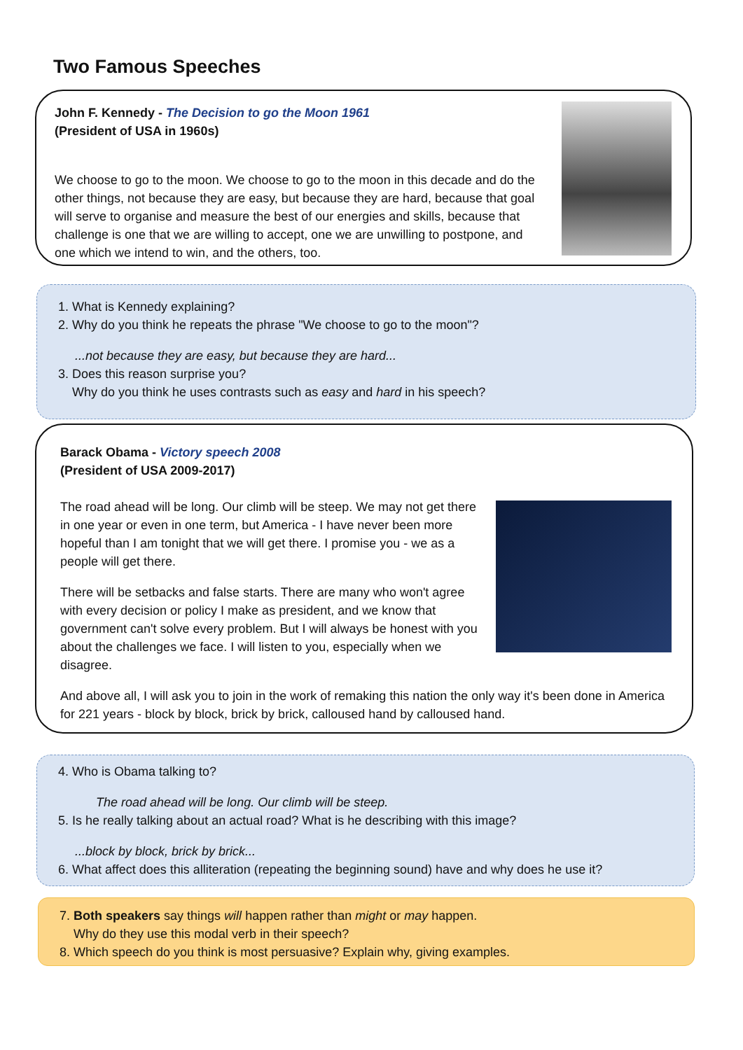Two Famous Speeches
John F. Kennedy - The Decision to go the Moon 1961
(President of USA in 1960s)
We choose to go to the moon. We choose to go to the moon in this decade and do the other things, not because they are easy, but because they are hard, because that goal will serve to organise and measure the best of our energies and skills, because that challenge is one that we are willing to accept, one we are unwilling to postpone, and one which we intend to win, and the others, too.
1. What is Kennedy explaining?
2. Why do you think he repeats the phrase "We choose to go to the moon"?
...not because they are easy, but because they are hard...
3. Does this reason surprise you?
Why do you think he uses contrasts such as easy and hard in his speech?
Barack Obama - Victory speech 2008
(President of USA 2009-2017)
The road ahead will be long. Our climb will be steep. We may not get there in one year or even in one term, but America - I have never been more hopeful than I am tonight that we will get there. I promise you - we as a people will get there.
There will be setbacks and false starts. There are many who won't agree with every decision or policy I make as president, and we know that government can't solve every problem. But I will always be honest with you about the challenges we face. I will listen to you, especially when we disagree.
And above all, I will ask you to join in the work of remaking this nation the only way it's been done in America for 221 years - block by block, brick by brick, calloused hand by calloused hand.
4. Who is Obama talking to?
The road ahead will be long. Our climb will be steep.
5. Is he really talking about an actual road? What is he describing with this image?
...block by block, brick by brick...
6. What affect does this alliteration (repeating the beginning sound) have and why does he use it?
7. Both speakers say things will happen rather than might or may happen.
Why do they use this modal verb in their speech?
8. Which speech do you think is most persuasive? Explain why, giving examples.